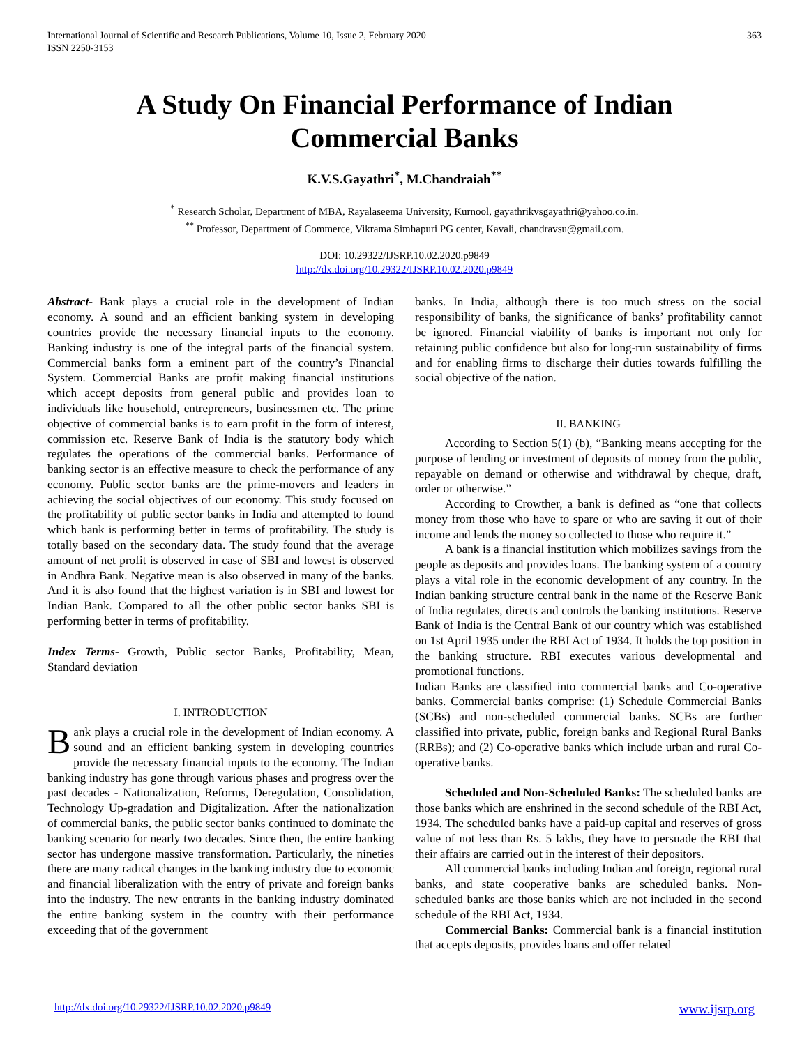International Journal of Scientific and Research Publications, Volume 10, Issue 2, February 2020
ISSN 2250-3153
363
A Study On Financial Performance of Indian
Commercial Banks
K.V.S.Gayathri<sup>*</sup>, M.Chandraiah<sup>**</sup>
<sup>*</sup> Research Scholar, Department of MBA, Rayalaseema University, Kurnool, gayathrikvsgayathri@yahoo.co.in.
<sup>**</sup> Professor, Department of Commerce, Vikrama Simhapuri PG center, Kavali, chandravsu@gmail.com.
DOI: 10.29322/IJSRP.10.02.2020.p9849
http://dx.doi.org/10.29322/IJSRP.10.02.2020.p9849
Abstract- Bank plays a crucial role in the development of Indian economy. A sound and an efficient banking system in developing countries provide the necessary financial inputs to the economy. Banking industry is one of the integral parts of the financial system. Commercial banks form a eminent part of the country’s Financial System. Commercial Banks are profit making financial institutions which accept deposits from general public and provides loan to individuals like household, entrepreneurs, businessmen etc. The prime objective of commercial banks is to earn profit in the form of interest, commission etc. Reserve Bank of India is the statutory body which regulates the operations of the commercial banks. Performance of banking sector is an effective measure to check the performance of any economy. Public sector banks are the prime-movers and leaders in achieving the social objectives of our economy. This study focused on the profitability of public sector banks in India and attempted to found which bank is performing better in terms of profitability. The study is totally based on the secondary data. The study found that the average amount of net profit is observed in case of SBI and lowest is observed in Andhra Bank. Negative mean is also observed in many of the banks. And it is also found that the highest variation is in SBI and lowest for Indian Bank. Compared to all the other public sector banks SBI is performing better in terms of profitability.
Index Terms- Growth, Public sector Banks, Profitability, Mean, Standard deviation
I. INTRODUCTION
Bank plays a crucial role in the development of Indian economy. A sound and an efficient banking system in developing countries provide the necessary financial inputs to the economy. The Indian banking industry has gone through various phases and progress over the past decades - Nationalization, Reforms, Deregulation, Consolidation, Technology Up-gradation and Digitalization. After the nationalization of commercial banks, the public sector banks continued to dominate the banking scenario for nearly two decades. Since then, the entire banking sector has undergone massive transformation. Particularly, the nineties there are many radical changes in the banking industry due to economic and financial liberalization with the entry of private and foreign banks into the industry. The new entrants in the banking industry dominated the entire banking system in the country with their performance exceeding that of the government
banks. In India, although there is too much stress on the social responsibility of banks, the significance of banks’ profitability cannot be ignored. Financial viability of banks is important not only for retaining public confidence but also for long-run sustainability of firms and for enabling firms to discharge their duties towards fulfilling the social objective of the nation.
II. BANKING
According to Section 5(1) (b), “Banking means accepting for the purpose of lending or investment of deposits of money from the public, repayable on demand or otherwise and withdrawal by cheque, draft, order or otherwise.”
According to Crowther, a bank is defined as “one that collects money from those who have to spare or who are saving it out of their income and lends the money so collected to those who require it.”
A bank is a financial institution which mobilizes savings from the people as deposits and provides loans. The banking system of a country plays a vital role in the economic development of any country. In the Indian banking structure central bank in the name of the Reserve Bank of India regulates, directs and controls the banking institutions. Reserve Bank of India is the Central Bank of our country which was established on 1st April 1935 under the RBI Act of 1934. It holds the top position in the banking structure. RBI executes various developmental and promotional functions.
Indian Banks are classified into commercial banks and Co-operative banks. Commercial banks comprise: (1) Schedule Commercial Banks (SCBs) and non-scheduled commercial banks. SCBs are further classified into private, public, foreign banks and Regional Rural Banks (RRBs); and (2) Co-operative banks which include urban and rural Co-operative banks.
Scheduled and Non-Scheduled Banks: The scheduled banks are those banks which are enshrined in the second schedule of the RBI Act, 1934. The scheduled banks have a paid-up capital and reserves of gross value of not less than Rs. 5 lakhs, they have to persuade the RBI that their affairs are carried out in the interest of their depositors.
All commercial banks including Indian and foreign, regional rural banks, and state cooperative banks are scheduled banks. Non- scheduled banks are those banks which are not included in the second schedule of the RBI Act, 1934.
Commercial Banks: Commercial bank is a financial institution that accepts deposits, provides loans and offer related
http://dx.doi.org/10.29322/IJSRP.10.02.2020.p9849 www.ijsrp.org